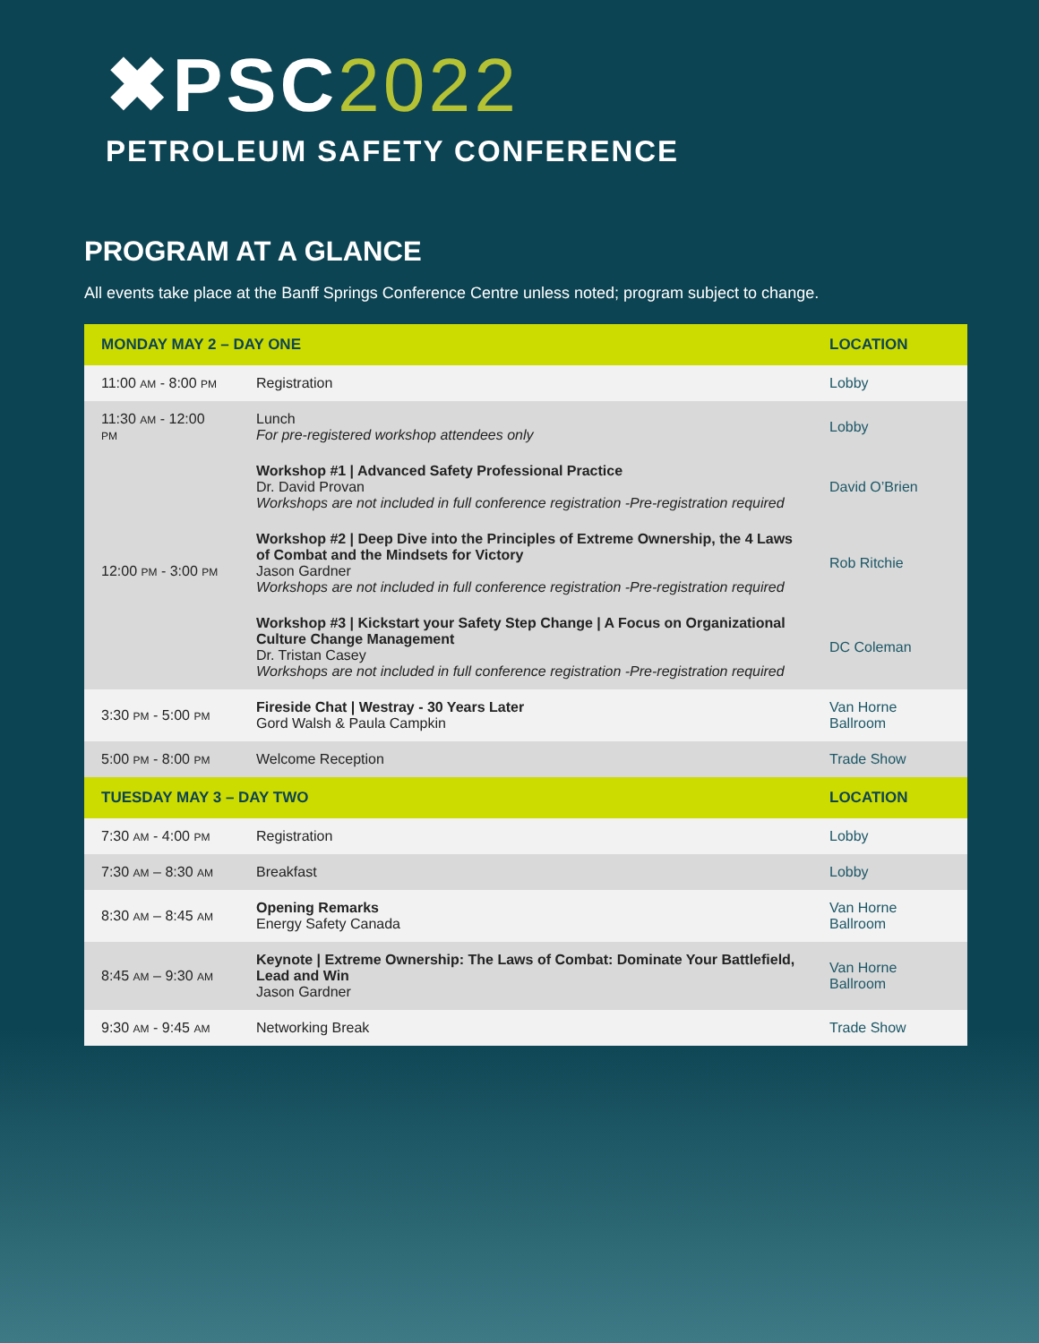✖PSC2022
PETROLEUM SAFETY CONFERENCE
PROGRAM AT A GLANCE
All events take place at the Banff Springs Conference Centre unless noted; program subject to change.
| MONDAY MAY 2 – DAY ONE | | LOCATION |
| --- | --- | --- |
| 11:00 AM - 8:00 PM | Registration | Lobby |
| 11:30 AM - 12:00 PM | Lunch For pre-registered workshop attendees only | Lobby |
| 12:00 PM - 3:00 PM | Workshop #1 / Advanced Safety Professional Practice Dr. David Provan Workshops are not included in full conference registration -Pre-registration required | David O’Brien |
| | Workshop #2 / Deep Dive into the Principles of Extreme Ownership, the 4 Laws of Combat and the Mindsets for Victory Jason Gardner Workshops are not included in full conference registration -Pre-registration required | Rob Ritchie |
| | Workshop #3 / Kickstart your Safety Step Change / A Focus on Organizational Culture Change Management Dr. Tristan Casey Workshops are not included in full conference registration -Pre-registration required | DC Coleman |
| 3:30 PM - 5:00 PM | Fireside Chat / Westray - 30 Years Later Gord Walsh & Paula Campkin | Van Horne Ballroom |
| 5:00 PM - 8:00 PM | Welcome Reception | Trade Show |
| TUESDAY MAY 3 – DAY TWO | | LOCATION |
| 7:30 AM - 4:00 PM | Registration | Lobby |
| 7:30 AM – 8:30 AM | Breakfast | Lobby |
| 8:30 AM – 8:45 AM | Opening Remarks Energy Safety Canada | Van Horne Ballroom |
| 8:45 AM – 9:30 AM | Keynote / Extreme Ownership: The Laws of Combat: Dominate Your Battlefield, Lead and Win Jason Gardner | Van Horne Ballroom |
| 9:30 AM - 9:45 AM | Networking Break | Trade Show |